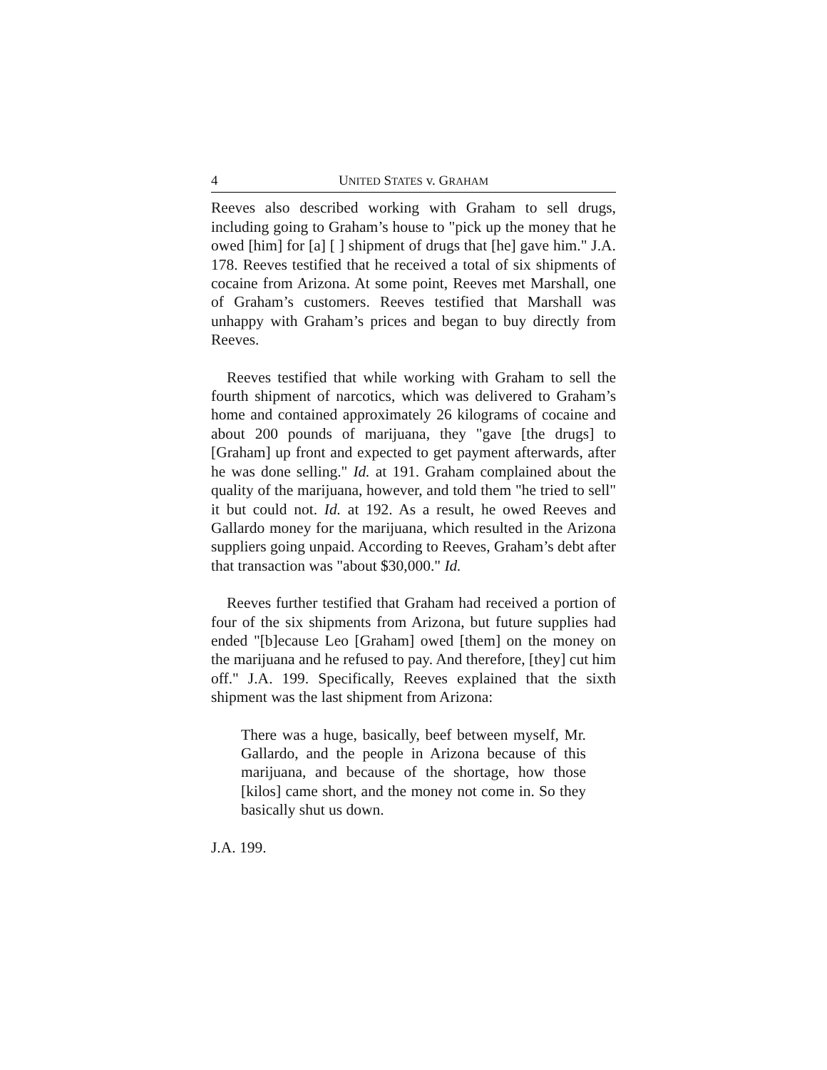4 UNITED STATES v. GRAHAM
Reeves also described working with Graham to sell drugs, including going to Graham’s house to "pick up the money that he owed [him] for [a] [ ] shipment of drugs that [he] gave him." J.A. 178. Reeves testified that he received a total of six shipments of cocaine from Arizona. At some point, Reeves met Marshall, one of Graham’s customers. Reeves testified that Marshall was unhappy with Graham’s prices and began to buy directly from Reeves.
Reeves testified that while working with Graham to sell the fourth shipment of narcotics, which was delivered to Graham’s home and contained approximately 26 kilograms of cocaine and about 200 pounds of marijuana, they "gave [the drugs] to [Graham] up front and expected to get payment afterwards, after he was done selling." Id. at 191. Graham complained about the quality of the marijuana, however, and told them "he tried to sell" it but could not. Id. at 192. As a result, he owed Reeves and Gallardo money for the marijuana, which resulted in the Arizona suppliers going unpaid. According to Reeves, Graham’s debt after that transaction was "about $30,000." Id.
Reeves further testified that Graham had received a portion of four of the six shipments from Arizona, but future supplies had ended "[b]ecause Leo [Graham] owed [them] on the money on the marijuana and he refused to pay. And therefore, [they] cut him off." J.A. 199. Specifically, Reeves explained that the sixth shipment was the last shipment from Arizona:
There was a huge, basically, beef between myself, Mr. Gallardo, and the people in Arizona because of this marijuana, and because of the shortage, how those [kilos] came short, and the money not come in. So they basically shut us down.
J.A. 199.